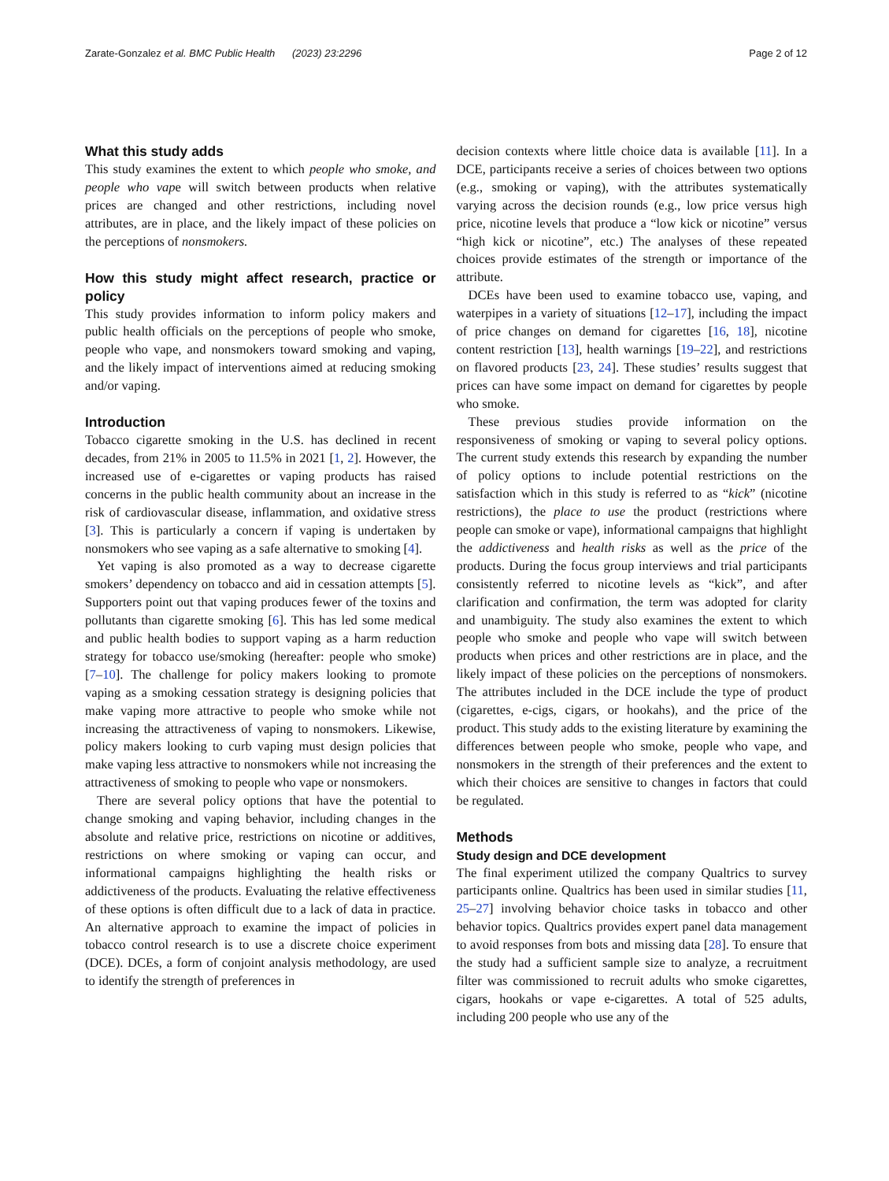Zarate-Gonzalez et al. BMC Public Health (2023) 23:2296 Page 2 of 12
What this study adds
This study examines the extent to which people who smoke, and people who vape will switch between products when relative prices are changed and other restrictions, including novel attributes, are in place, and the likely impact of these policies on the perceptions of nonsmokers.
How this study might affect research, practice or policy
This study provides information to inform policy makers and public health officials on the perceptions of people who smoke, people who vape, and nonsmokers toward smoking and vaping, and the likely impact of interventions aimed at reducing smoking and/or vaping.
Introduction
Tobacco cigarette smoking in the U.S. has declined in recent decades, from 21% in 2005 to 11.5% in 2021 [1, 2]. However, the increased use of e-cigarettes or vaping products has raised concerns in the public health community about an increase in the risk of cardiovascular disease, inflammation, and oxidative stress [3]. This is particularly a concern if vaping is undertaken by nonsmokers who see vaping as a safe alternative to smoking [4].
Yet vaping is also promoted as a way to decrease cigarette smokers’ dependency on tobacco and aid in cessation attempts [5]. Supporters point out that vaping produces fewer of the toxins and pollutants than cigarette smoking [6]. This has led some medical and public health bodies to support vaping as a harm reduction strategy for tobacco use/smoking (hereafter: people who smoke) [7–10]. The challenge for policy makers looking to promote vaping as a smoking cessation strategy is designing policies that make vaping more attractive to people who smoke while not increasing the attractiveness of vaping to nonsmokers. Likewise, policy makers looking to curb vaping must design policies that make vaping less attractive to nonsmokers while not increasing the attractiveness of smoking to people who vape or nonsmokers.
There are several policy options that have the potential to change smoking and vaping behavior, including changes in the absolute and relative price, restrictions on nicotine or additives, restrictions on where smoking or vaping can occur, and informational campaigns highlighting the health risks or addictiveness of the products. Evaluating the relative effectiveness of these options is often difficult due to a lack of data in practice. An alternative approach to examine the impact of policies in tobacco control research is to use a discrete choice experiment (DCE). DCEs, a form of conjoint analysis methodology, are used to identify the strength of preferences in
decision contexts where little choice data is available [11]. In a DCE, participants receive a series of choices between two options (e.g., smoking or vaping), with the attributes systematically varying across the decision rounds (e.g., low price versus high price, nicotine levels that produce a “low kick or nicotine” versus “high kick or nicotine”, etc.) The analyses of these repeated choices provide estimates of the strength or importance of the attribute.
DCEs have been used to examine tobacco use, vaping, and waterpipes in a variety of situations [12–17], including the impact of price changes on demand for cigarettes [16, 18], nicotine content restriction [13], health warnings [19–22], and restrictions on flavored products [23, 24]. These studies’ results suggest that prices can have some impact on demand for cigarettes by people who smoke.
These previous studies provide information on the responsiveness of smoking or vaping to several policy options. The current study extends this research by expanding the number of policy options to include potential restrictions on the satisfaction which in this study is referred to as “kick” (nicotine restrictions), the place to use the product (restrictions where people can smoke or vape), informational campaigns that highlight the addictiveness and health risks as well as the price of the products. During the focus group interviews and trial participants consistently referred to nicotine levels as “kick”, and after clarification and confirmation, the term was adopted for clarity and unambiguity. The study also examines the extent to which people who smoke and people who vape will switch between products when prices and other restrictions are in place, and the likely impact of these policies on the perceptions of nonsmokers. The attributes included in the DCE include the type of product (cigarettes, e-cigs, cigars, or hookahs), and the price of the product. This study adds to the existing literature by examining the differences between people who smoke, people who vape, and nonsmokers in the strength of their preferences and the extent to which their choices are sensitive to changes in factors that could be regulated.
Methods
Study design and DCE development
The final experiment utilized the company Qualtrics to survey participants online. Qualtrics has been used in similar studies [11, 25–27] involving behavior choice tasks in tobacco and other behavior topics. Qualtrics provides expert panel data management to avoid responses from bots and missing data [28]. To ensure that the study had a sufficient sample size to analyze, a recruitment filter was commissioned to recruit adults who smoke cigarettes, cigars, hookahs or vape e-cigarettes. A total of 525 adults, including 200 people who use any of the